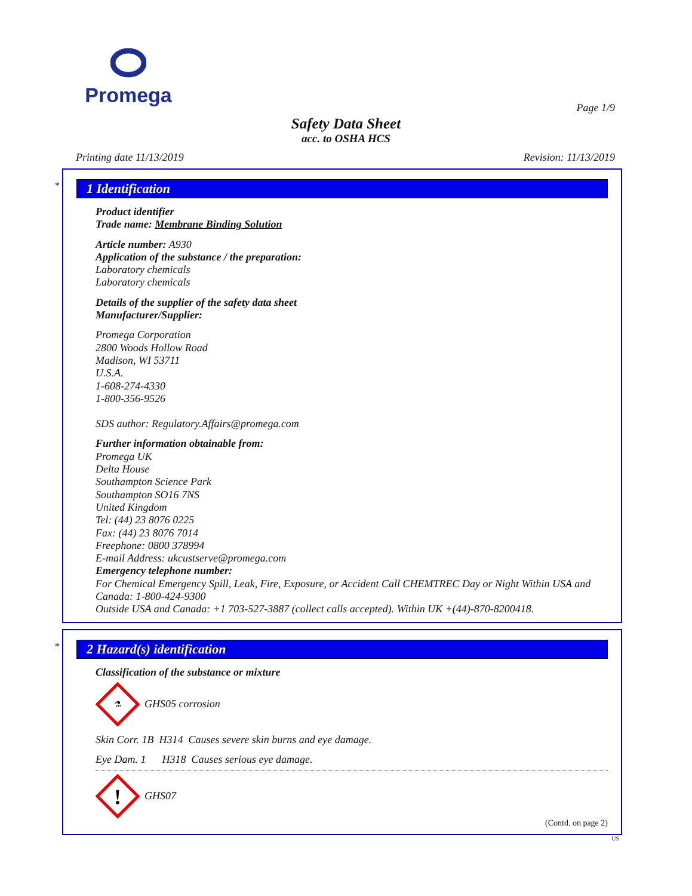Promega
Page 1/9
Safety Data Sheet
acc. to OSHA HCS
Printing date 11/13/2019 Revision: 11/13/2019
*
1 Identification
Product identifier
Trade name: Membrane Binding Solution
Article number: A930
Application of the substance / the preparation:
Laboratory chemicals
Laboratory chemicals
Details of the supplier of the safety data sheet
Manufacturer/Supplier:
Promega Corporation
2800 Woods Hollow Road
Madison, WI 53711
U.S.A.
1-608-274-4330
1-800-356-9526
SDS author: Regulatory.Affairs@promega.com
Further information obtainable from:
Promega UK
Delta House
Southampton Science Park
Southampton SO16 7NS
United Kingdom
Tel: (44) 23 8076 0225
Fax: (44) 23 8076 7014
Freephone: 0800 378994
E-mail Address: ukcustserve@promega.com
Emergency telephone number:
For Chemical Emergency Spill, Leak, Fire, Exposure, or Accident Call CHEMTREC Day or Night Within USA and Canada: 1-800-424-9300
Outside USA and Canada: +1 703-527-3887 (collect calls accepted). Within UK +(44)-870-8200418.
*
2 Hazard(s) identification
Classification of the substance or mixture
⚗
GHS05 corrosion
Skin Corr. 1B H314 Causes severe skin burns and eye damage.
Eye Dam. 1 H318 Causes serious eye damage.
!
GHS07
(Contd. on page 2)
US